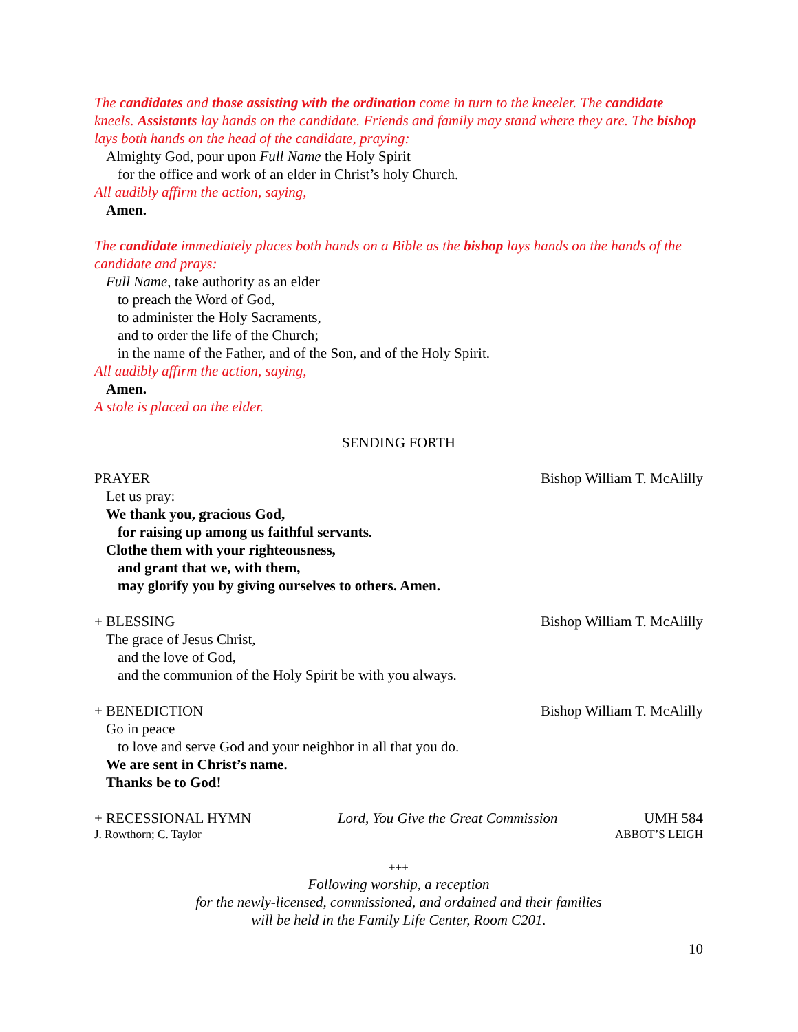The candidates and those assisting with the ordination come in turn to the kneeler. The candidate kneels. Assistants lay hands on the candidate. Friends and family may stand where they are. The bishop lays both hands on the head of the candidate, praying:
Almighty God, pour upon Full Name the Holy Spirit
for the office and work of an elder in Christ’s holy Church.
All audibly affirm the action, saying,
Amen.
The candidate immediately places both hands on a Bible as the bishop lays hands on the hands of the candidate and prays:
Full Name, take authority as an elder
to preach the Word of God,
to administer the Holy Sacraments,
and to order the life of the Church;
in the name of the Father, and of the Son, and of the Holy Spirit.
All audibly affirm the action, saying,
Amen.
A stole is placed on the elder.
SENDING FORTH
PRAYER Bishop William T. McAlilly
Let us pray:
We thank you, gracious God,
for raising up among us faithful servants.
Clothe them with your righteousness,
and grant that we, with them,
may glorify you by giving ourselves to others. Amen.
+ BLESSING Bishop William T. McAlilly
The grace of Jesus Christ,
and the love of God,
and the communion of the Holy Spirit be with you always.
+ BENEDICTION Bishop William T. McAlilly
Go in peace
to love and serve God and your neighbor in all that you do.
We are sent in Christ’s name.
Thanks be to God!
+ RECESSIONAL HYMN Lord, You Give the Great Commission UMH 584
J. Rowthorn; C. Taylor ABBOT’S LEIGH
+++
Following worship, a reception
for the newly-licensed, commissioned, and ordained and their families
will be held in the Family Life Center, Room C201.
10